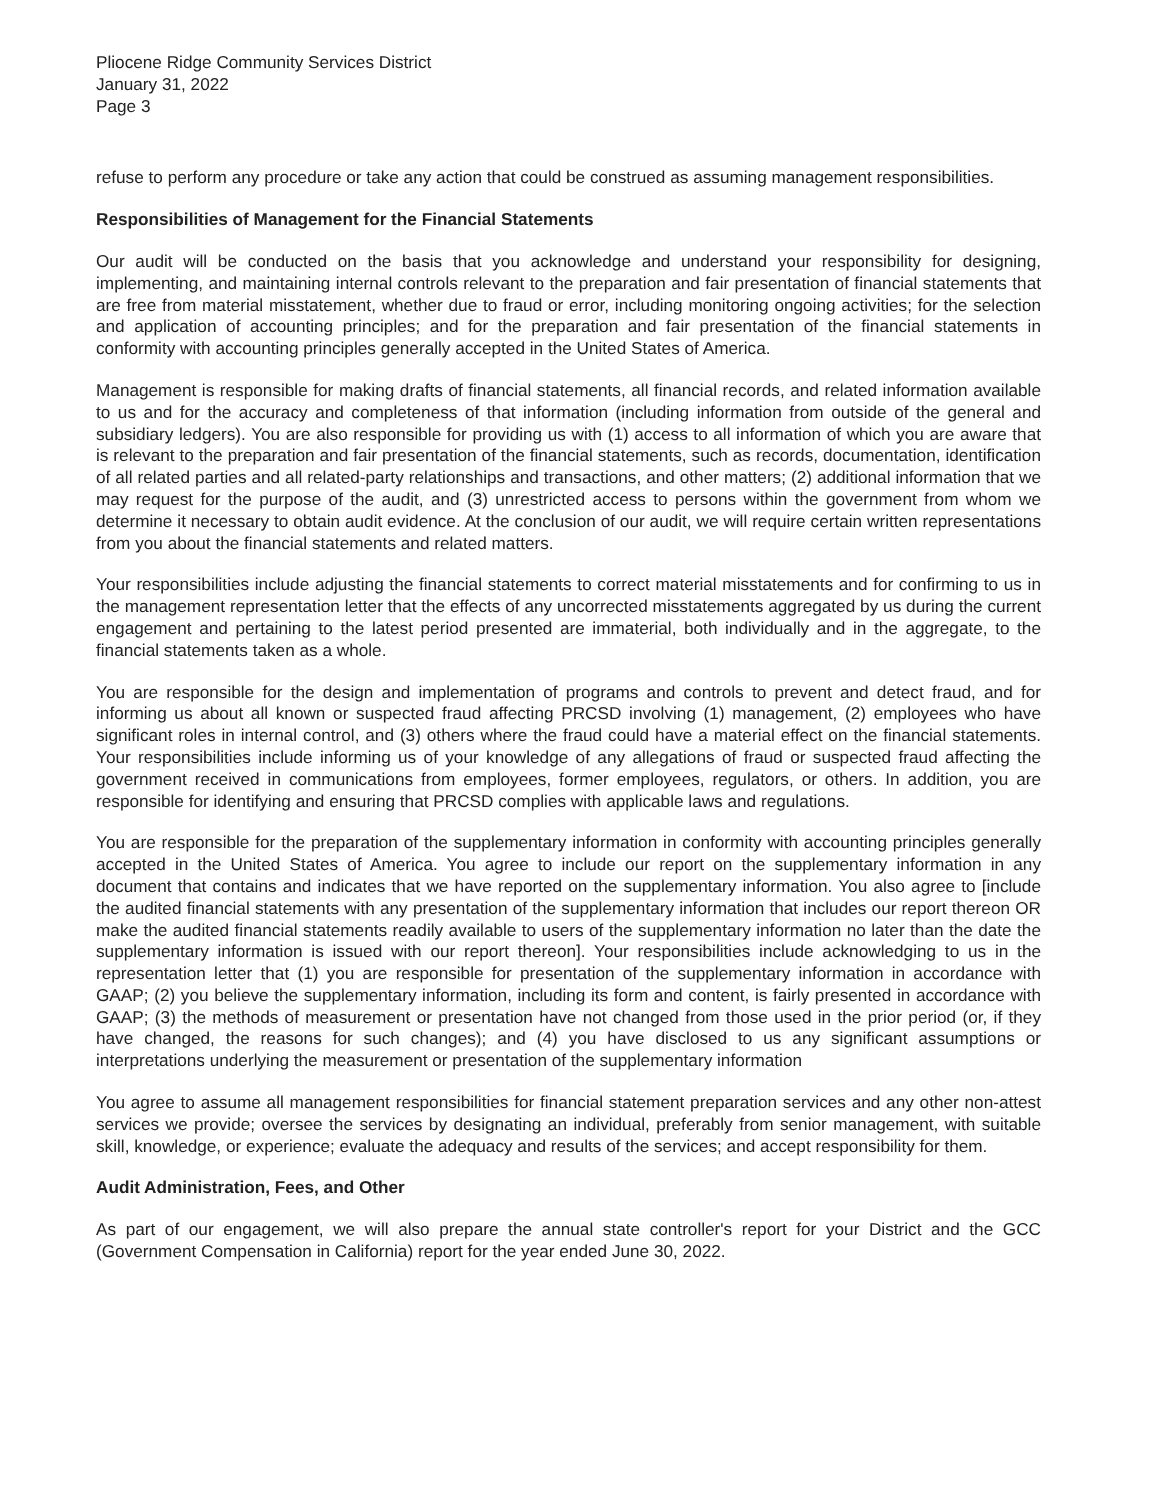Pliocene Ridge Community Services District
January 31, 2022
Page 3
refuse to perform any procedure or take any action that could be construed as assuming management responsibilities.
Responsibilities of Management for the Financial Statements
Our audit will be conducted on the basis that you acknowledge and understand your responsibility for designing, implementing, and maintaining internal controls relevant to the preparation and fair presentation of financial statements that are free from material misstatement, whether due to fraud or error, including monitoring ongoing activities; for the selection and application of accounting principles; and for the preparation and fair presentation of the financial statements in conformity with accounting principles generally accepted in the United States of America.
Management is responsible for making drafts of financial statements, all financial records, and related information available to us and for the accuracy and completeness of that information (including information from outside of the general and subsidiary ledgers). You are also responsible for providing us with (1) access to all information of which you are aware that is relevant to the preparation and fair presentation of the financial statements, such as records, documentation, identification of all related parties and all related-party relationships and transactions, and other matters; (2) additional information that we may request for the purpose of the audit, and (3) unrestricted access to persons within the government from whom we determine it necessary to obtain audit evidence. At the conclusion of our audit, we will require certain written representations from you about the financial statements and related matters.
Your responsibilities include adjusting the financial statements to correct material misstatements and for confirming to us in the management representation letter that the effects of any uncorrected misstatements aggregated by us during the current engagement and pertaining to the latest period presented are immaterial, both individually and in the aggregate, to the financial statements taken as a whole.
You are responsible for the design and implementation of programs and controls to prevent and detect fraud, and for informing us about all known or suspected fraud affecting PRCSD involving (1) management, (2) employees who have significant roles in internal control, and (3) others where the fraud could have a material effect on the financial statements. Your responsibilities include informing us of your knowledge of any allegations of fraud or suspected fraud affecting the government received in communications from employees, former employees, regulators, or others. In addition, you are responsible for identifying and ensuring that PRCSD complies with applicable laws and regulations.
You are responsible for the preparation of the supplementary information in conformity with accounting principles generally accepted in the United States of America. You agree to include our report on the supplementary information in any document that contains and indicates that we have reported on the supplementary information. You also agree to [include the audited financial statements with any presentation of the supplementary information that includes our report thereon OR make the audited financial statements readily available to users of the supplementary information no later than the date the supplementary information is issued with our report thereon]. Your responsibilities include acknowledging to us in the representation letter that (1) you are responsible for presentation of the supplementary information in accordance with GAAP; (2) you believe the supplementary information, including its form and content, is fairly presented in accordance with GAAP; (3) the methods of measurement or presentation have not changed from those used in the prior period (or, if they have changed, the reasons for such changes); and (4) you have disclosed to us any significant assumptions or interpretations underlying the measurement or presentation of the supplementary information
You agree to assume all management responsibilities for financial statement preparation services and any other non-attest services we provide; oversee the services by designating an individual, preferably from senior management, with suitable skill, knowledge, or experience; evaluate the adequacy and results of the services; and accept responsibility for them.
Audit Administration, Fees, and Other
As part of our engagement, we will also prepare the annual state controller's report for your District and the GCC (Government Compensation in California) report for the year ended June 30, 2022.